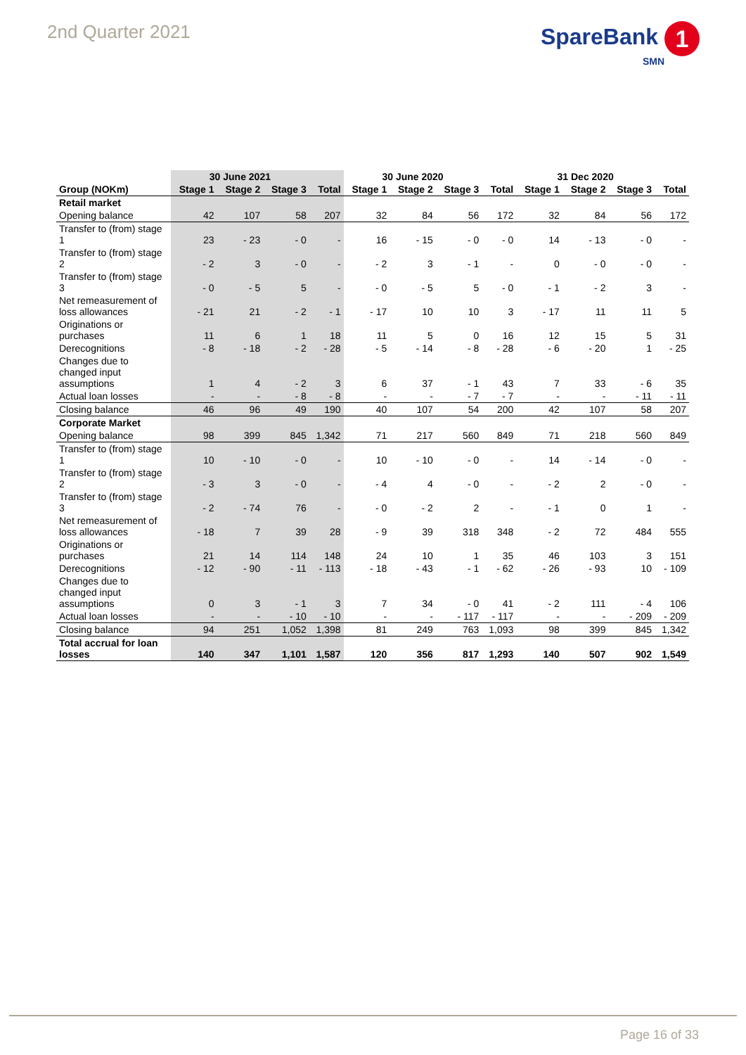2nd Quarter 2021
SpareBank 1
SMN
| | 30 June 2021 | | | | 30 June 2020 | | | | 31 Dec 2020 | | | |
| --- | --- | --- | --- | --- | --- | --- | --- | --- | --- | --- | --- | --- |
| Group (NOKm) | Stage 1 | Stage 2 | Stage 3 | Total | Stage 1 | Stage 2 | Stage 3 | Total | Stage 1 | Stage 2 | Stage 3 | Total |
| Retail market | | | | | | | | | | | | |
| Opening balance | 42 | 107 | 58 | 207 | 32 | 84 | 56 | 172 | 32 | 84 | 56 | 172 |
| Transfer to (from) stage 1 | 23 | - 23 | - 0 | - | 16 | - 15 | - 0 | - 0 | 14 | - 13 | - 0 | - |
| Transfer to (from) stage 2 | - 2 | 3 | - 0 | - | - 2 | 3 | - 1 | - | 0 | - 0 | - 0 | - |
| Transfer to (from) stage 3 | - 0 | - 5 | 5 | - | - 0 | - 5 | 5 | - 0 | - 1 | - 2 | 3 | - |
| Net remeasurement of loss allowances | - 21 | 21 | - 2 | - 1 | - 17 | 10 | 10 | 3 | - 17 | 11 | 11 | 5 |
| Originations or purchases | 11 | 6 | 1 | 18 | 11 | 5 | 0 | 16 | 12 | 15 | 5 | 31 |
| Derecognitions | - 8 | - 18 | - 2 | - 28 | - 5 | - 14 | - 8 | - 28 | - 6 | - 20 | 1 | - 25 |
| Changes due to changed input assumptions | 1 | 4 | - 2 | 3 | 6 | 37 | - 1 | 43 | 7 | 33 | - 6 | 35 |
| Actual loan losses | - | - | - 8 | - 8 | - | - | - 7 | - 7 | - | - | - 11 | - 11 |
| Closing balance | 46 | 96 | 49 | 190 | 40 | 107 | 54 | 200 | 42 | 107 | 58 | 207 |
| Corporate Market | | | | | | | | | | | | |
| Opening balance | 98 | 399 | 845 | 1,342 | 71 | 217 | 560 | 849 | 71 | 218 | 560 | 849 |
| Transfer to (from) stage 1 | 10 | - 10 | - 0 | - | 10 | - 10 | - 0 | - | 14 | - 14 | - 0 | - |
| Transfer to (from) stage 2 | - 3 | 3 | - 0 | - | - 4 | 4 | - 0 | - | - 2 | 2 | - 0 | - |
| Transfer to (from) stage 3 | - 2 | - 74 | 76 | - | - 0 | - 2 | 2 | - | - 1 | 0 | 1 | - |
| Net remeasurement of loss allowances | - 18 | 7 | 39 | 28 | - 9 | 39 | 318 | 348 | - 2 | 72 | 484 | 555 |
| Originations or purchases | 21 | 14 | 114 | 148 | 24 | 10 | 1 | 35 | 46 | 103 | 3 | 151 |
| Derecognitions | - 12 | - 90 | - 11 | - 113 | - 18 | - 43 | - 1 | - 62 | - 26 | - 93 | 10 | - 109 |
| Changes due to changed input assumptions | 0 | 3 | - 1 | 3 | 7 | 34 | - 0 | 41 | - 2 | 111 | - 4 | 106 |
| Actual loan losses | - | - | - 10 | - 10 | - | - | - 117 | - 117 | - | - | - 209 | - 209 |
| Closing balance | 94 | 251 | 1,052 | 1,398 | 81 | 249 | 763 | 1,093 | 98 | 399 | 845 | 1,342 |
| Total accrual for loan losses | 140 | 347 | 1,101 | 1,587 | 120 | 356 | 817 | 1,293 | 140 | 507 | 902 | 1,549 |
Page 16 of 33